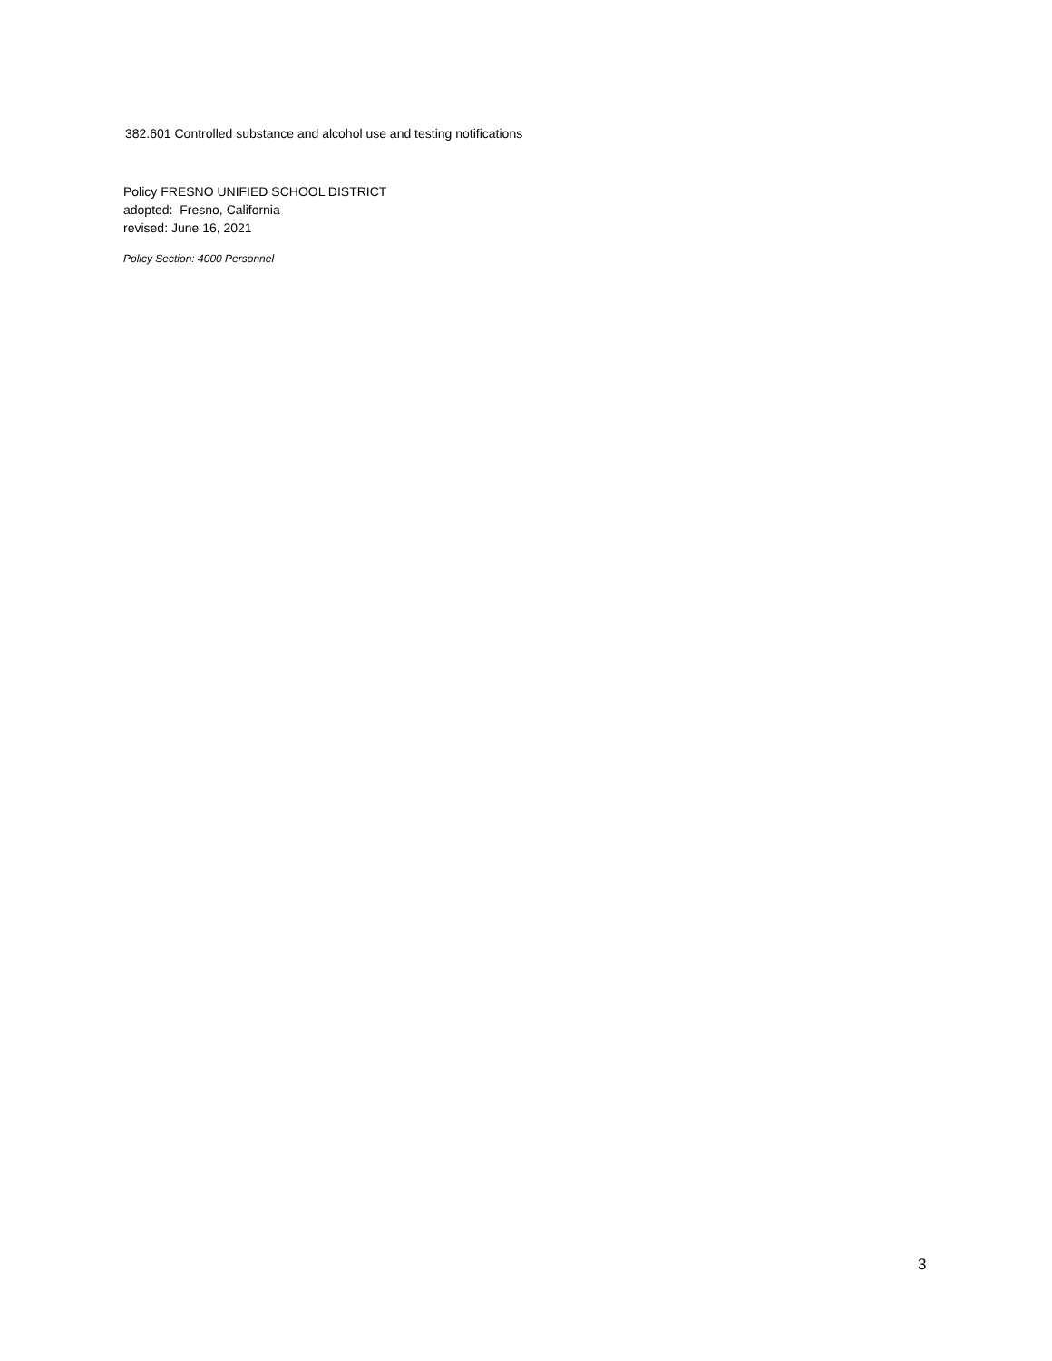382.601 Controlled substance and alcohol use and testing notifications
Policy FRESNO UNIFIED SCHOOL DISTRICT
adopted: Fresno, California
revised: June 16, 2021
Policy Section: 4000 Personnel
3